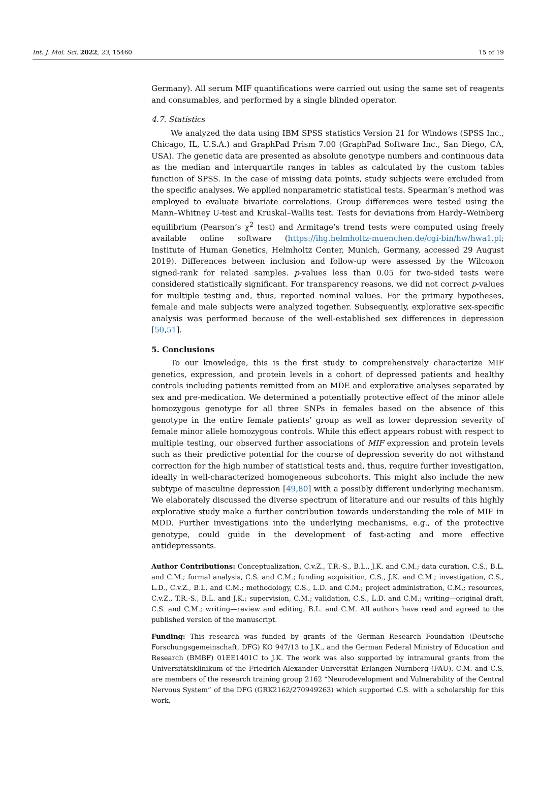Int. J. Mol. Sci. 2022, 23, 15460 15 of 19
Germany). All serum MIF quantifications were carried out using the same set of reagents and consumables, and performed by a single blinded operator.
4.7. Statistics
We analyzed the data using IBM SPSS statistics Version 21 for Windows (SPSS Inc., Chicago, IL, U.S.A.) and GraphPad Prism 7.00 (GraphPad Software Inc., San Diego, CA, USA). The genetic data are presented as absolute genotype numbers and continuous data as the median and interquartile ranges in tables as calculated by the custom tables function of SPSS. In the case of missing data points, study subjects were excluded from the specific analyses. We applied nonparametric statistical tests. Spearman’s method was employed to evaluate bivariate correlations. Group differences were tested using the Mann–Whitney U-test and Kruskal–Wallis test. Tests for deviations from Hardy–Weinberg equilibrium (Pearson’s χ<sup>2</sup> test) and Armitage’s trend tests were computed using freely available online software (https://ihg.helmholtz-muenchen.de/cgi-bin/hw/hwa1.pl; Institute of Human Genetics, Helmholtz Center, Munich, Germany, accessed 29 August 2019). Differences between inclusion and follow-up were assessed by the Wilcoxon signed-rank for related samples. p-values less than 0.05 for two-sided tests were considered statistically significant. For transparency reasons, we did not correct p-values for multiple testing and, thus, reported nominal values. For the primary hypotheses, female and male subjects were analyzed together. Subsequently, explorative sex-specific analysis was performed because of the well-established sex differences in depression [50,51].
5. Conclusions
To our knowledge, this is the first study to comprehensively characterize MIF genetics, expression, and protein levels in a cohort of depressed patients and healthy controls including patients remitted from an MDE and explorative analyses separated by sex and pre-medication. We determined a potentially protective effect of the minor allele homozygous genotype for all three SNPs in females based on the absence of this genotype in the entire female patients’ group as well as lower depression severity of female minor allele homozygous controls. While this effect appears robust with respect to multiple testing, our observed further associations of MIF expression and protein levels such as their predictive potential for the course of depression severity do not withstand correction for the high number of statistical tests and, thus, require further investigation, ideally in well-characterized homogeneous subcohorts. This might also include the new subtype of masculine depression [49,80] with a possibly different underlying mechanism. We elaborately discussed the diverse spectrum of literature and our results of this highly explorative study make a further contribution towards understanding the role of MIF in MDD. Further investigations into the underlying mechanisms, e.g., of the protective genotype, could guide in the development of fast-acting and more effective antidepressants.
Author Contributions: Conceptualization, C.v.Z., T.R.-S., B.L., J.K. and C.M.; data curation, C.S., B.L. and C.M.; formal analysis, C.S. and C.M.; funding acquisition, C.S., J.K. and C.M.; investigation, C.S., L.D., C.v.Z., B.L. and C.M.; methodology, C.S., L.D. and C.M.; project administration, C.M.; resources, C.v.Z., T.R.-S., B.L. and J.K.; supervision, C.M.; validation, C.S., L.D. and C.M.; writing—original draft, C.S. and C.M.; writing—review and editing, B.L. and C.M. All authors have read and agreed to the published version of the manuscript.
Funding: This research was funded by grants of the German Research Foundation (Deutsche Forschungsgemeinschaft, DFG) KO 947/13 to J.K., and the German Federal Ministry of Education and Research (BMBF) 01EE1401C to J.K. The work was also supported by intramural grants from the Universitätsklinikum of the Friedrich-Alexander-Universität Erlangen-Nürnberg (FAU). C.M. and C.S. are members of the research training group 2162 “Neurodevelopment and Vulnerability of the Central Nervous System” of the DFG (GRK2162/270949263) which supported C.S. with a scholarship for this work.